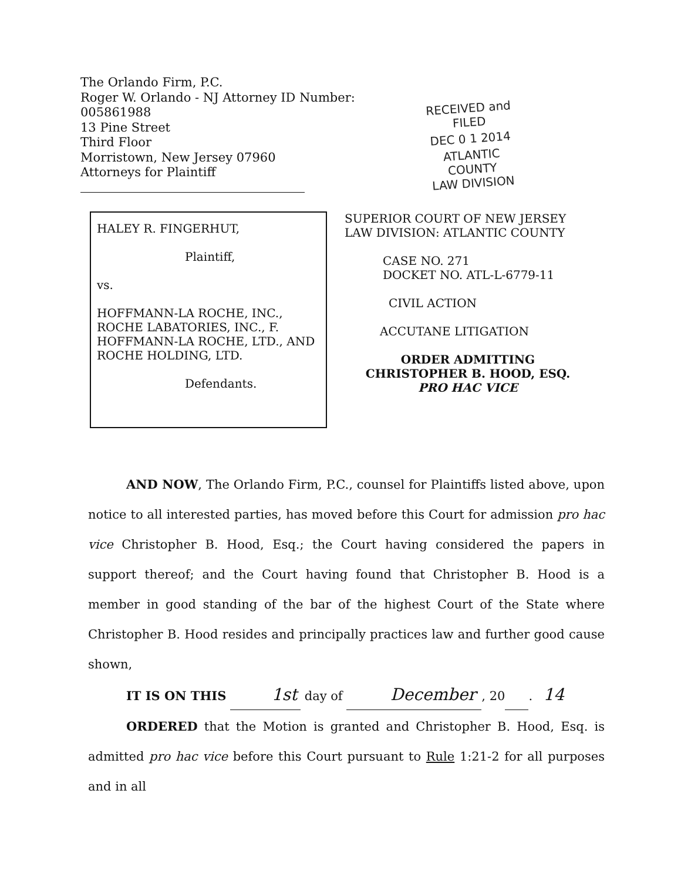The Orlando Firm, P.C.
Roger W. Orlando - NJ Attorney ID Number: 005861988
13 Pine Street
Third Floor
Morristown, New Jersey 07960
Attorneys for Plaintiff
RECEIVED and
FILED
DEC 0 1 2014
ATLANTIC COUNTY
LAW DIVISION
HALEY R. FINGERHUT,
Plaintiff,
vs.
HOFFMANN-LA ROCHE, INC.,
ROCHE LABATORIES, INC., F.
HOFFMANN-LA ROCHE, LTD., AND
ROCHE HOLDING, LTD.
Defendants.
SUPERIOR COURT OF NEW JERSEY
LAW DIVISION: ATLANTIC COUNTY
CASE NO. 271
DOCKET NO. ATL-L-6779-11
CIVIL ACTION
ACCUTANE LITIGATION
ORDER ADMITTING
CHRISTOPHER B. HOOD, ESQ.
PRO HAC VICE
AND NOW, The Orlando Firm, P.C., counsel for Plaintiffs listed above, upon notice to all interested parties, has moved before this Court for admission pro hac vice Christopher B. Hood, Esq.; the Court having considered the papers in support thereof; and the Court having found that Christopher B. Hood is a member in good standing of the bar of the highest Court of the State where Christopher B. Hood resides and principally practices law and further good cause shown,
IT IS ON THIS 1st day of December, 20 14.
ORDERED that the Motion is granted and Christopher B. Hood, Esq. is admitted pro hac vice before this Court pursuant to Rule 1:21-2 for all purposes and in all